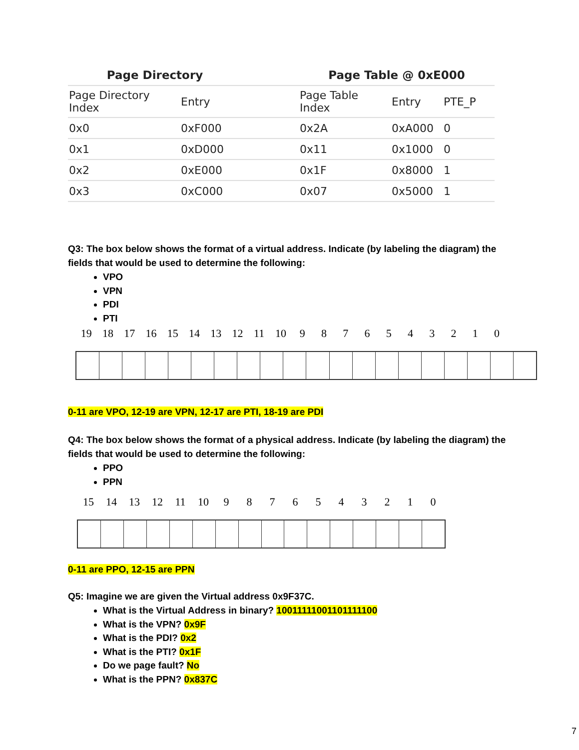| Page Directory | | | Page Table @ 0xE000 | | |
| --- | --- | --- | --- | --- | --- |
| Page Directory Index | Entry | | Page Table Index | Entry | PTE_P |
| 0x0 | 0xF000 | | 0x2A | 0xA000 | 0 |
| 0x1 | 0xD000 | | 0x11 | 0x1000 | 0 |
| 0x2 | 0xE000 | | 0x1F | 0x8000 | 1 |
| 0x3 | 0xC000 | | 0x07 | 0x5000 | 1 |
Q3: The box below shows the format of a virtual address. Indicate (by labeling the diagram) the fields that would be used to determine the following:
VPO
VPN
PDI
PTI
19 18 17 16 15 14 13 12 11 10 9 8 7 6 5 4 3 2 1 0
0-11 are VPO, 12-19 are VPN, 12-17 are PTI, 18-19 are PDI
Q4: The box below shows the format of a physical address. Indicate (by labeling the diagram) the fields that would be used to determine the following:
PPO
PPN
15 14 13 12 11 10 9 8 7 6 5 4 3 2 1 0
0-11 are PPO, 12-15 are PPN
Q5: Imagine we are given the Virtual address 0x9F37C.
What is the Virtual Address in binary? 10011111001101111100
What is the VPN? 0x9F
What is the PDI? 0x2
What is the PTI? 0x1F
Do we page fault? No
What is the PPN? 0x837C
7